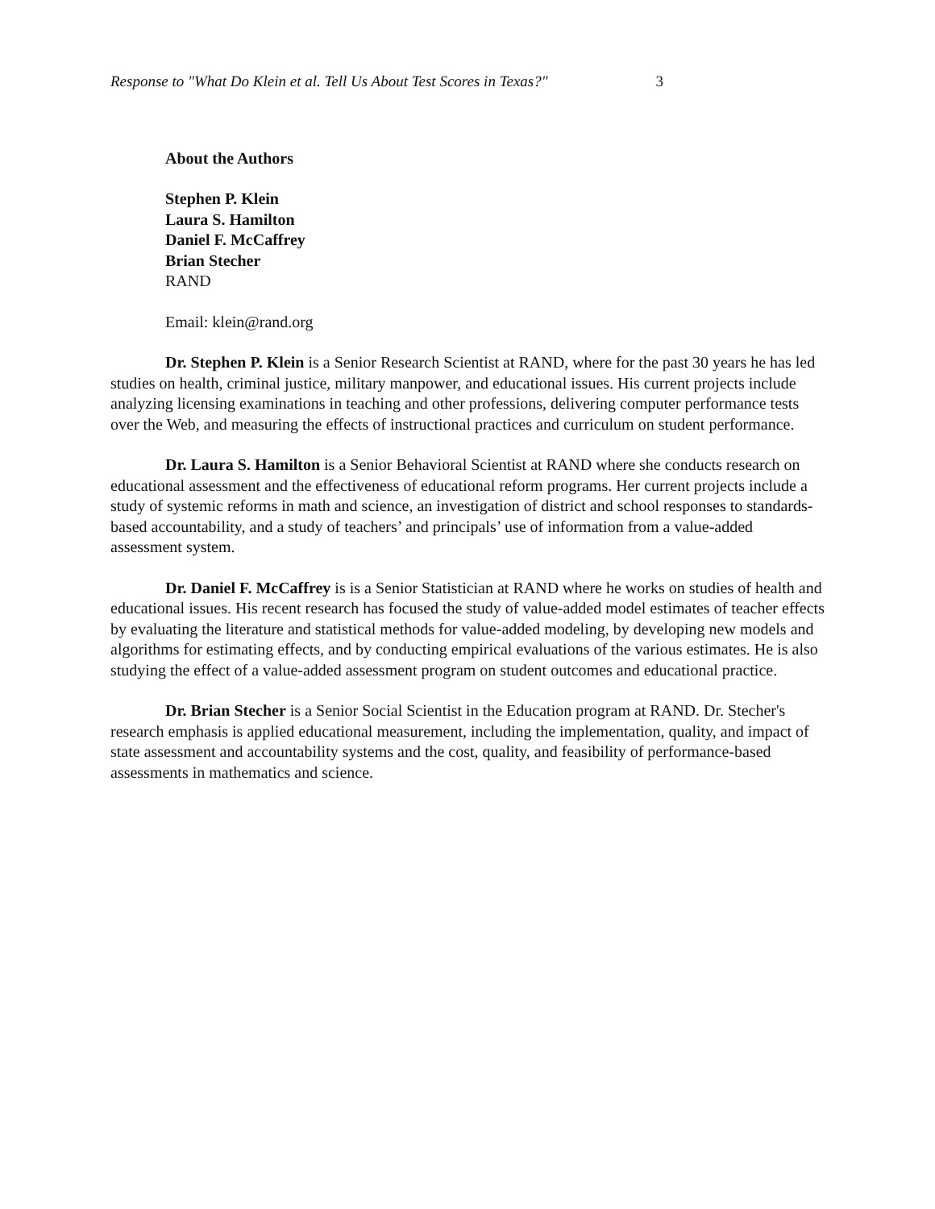Response to "What Do Klein et al. Tell Us About Test Scores in Texas?" 3
About the Authors
Stephen P. Klein
Laura S. Hamilton
Daniel F. McCaffrey
Brian Stecher
RAND
Email: klein@rand.org
Dr. Stephen P. Klein is a Senior Research Scientist at RAND, where for the past 30 years he has led studies on health, criminal justice, military manpower, and educational issues. His current projects include analyzing licensing examinations in teaching and other professions, delivering computer performance tests over the Web, and measuring the effects of instructional practices and curriculum on student performance.
Dr. Laura S. Hamilton is a Senior Behavioral Scientist at RAND where she conducts research on educational assessment and the effectiveness of educational reform programs. Her current projects include a study of systemic reforms in math and science, an investigation of district and school responses to standards-based accountability, and a study of teachers’ and principals’ use of information from a value-added assessment system.
Dr. Daniel F. McCaffrey is is a Senior Statistician at RAND where he works on studies of health and educational issues. His recent research has focused the study of value-added model estimates of teacher effects by evaluating the literature and statistical methods for value-added modeling, by developing new models and algorithms for estimating effects, and by conducting empirical evaluations of the various estimates. He is also studying the effect of a value-added assessment program on student outcomes and educational practice.
Dr. Brian Stecher is a Senior Social Scientist in the Education program at RAND. Dr. Stecher's research emphasis is applied educational measurement, including the implementation, quality, and impact of state assessment and accountability systems and the cost, quality, and feasibility of performance-based assessments in mathematics and science.